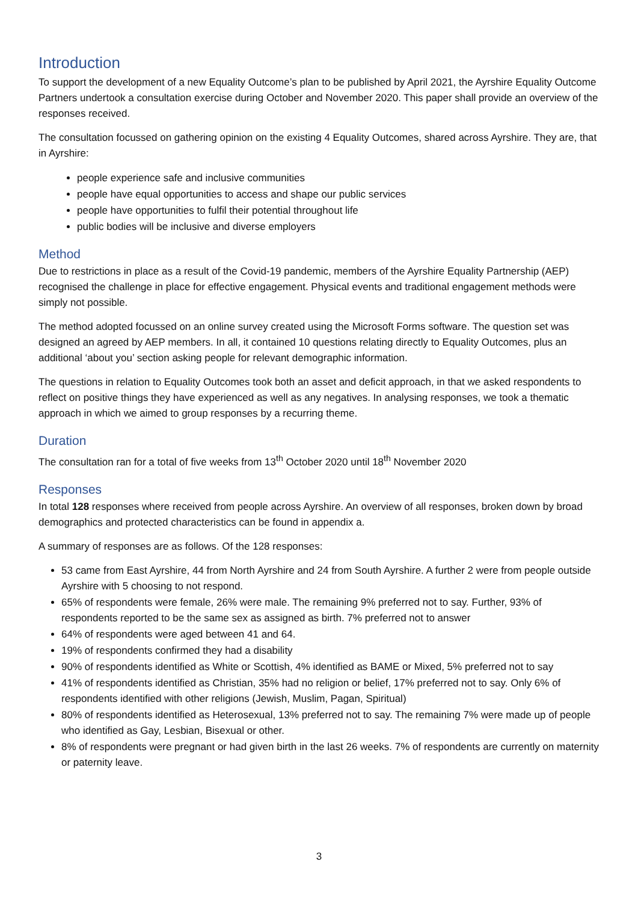Introduction
To support the development of a new Equality Outcome’s plan to be published by April 2021, the Ayrshire Equality Outcome Partners undertook a consultation exercise during October and November 2020. This paper shall provide an overview of the responses received.
The consultation focussed on gathering opinion on the existing 4 Equality Outcomes, shared across Ayrshire. They are, that in Ayrshire:
people experience safe and inclusive communities
people have equal opportunities to access and shape our public services
people have opportunities to fulfil their potential throughout life
public bodies will be inclusive and diverse employers
Method
Due to restrictions in place as a result of the Covid-19 pandemic, members of the Ayrshire Equality Partnership (AEP) recognised the challenge in place for effective engagement. Physical events and traditional engagement methods were simply not possible.
The method adopted focussed on an online survey created using the Microsoft Forms software. The question set was designed an agreed by AEP members. In all, it contained 10 questions relating directly to Equality Outcomes, plus an additional ‘about you’ section asking people for relevant demographic information.
The questions in relation to Equality Outcomes took both an asset and deficit approach, in that we asked respondents to reflect on positive things they have experienced as well as any negatives. In analysing responses, we took a thematic approach in which we aimed to group responses by a recurring theme.
Duration
The consultation ran for a total of five weeks from 13<sup>th</sup> October 2020 until 18<sup>th</sup> November 2020
Responses
In total 128 responses where received from people across Ayrshire. An overview of all responses, broken down by broad demographics and protected characteristics can be found in appendix a.
A summary of responses are as follows. Of the 128 responses:
53 came from East Ayrshire, 44 from North Ayrshire and 24 from South Ayrshire. A further 2 were from people outside Ayrshire with 5 choosing to not respond.
65% of respondents were female, 26% were male. The remaining 9% preferred not to say. Further, 93% of respondents reported to be the same sex as assigned as birth. 7% preferred not to answer
64% of respondents were aged between 41 and 64.
19% of respondents confirmed they had a disability
90% of respondents identified as White or Scottish, 4% identified as BAME or Mixed, 5% preferred not to say
41% of respondents identified as Christian, 35% had no religion or belief, 17% preferred not to say. Only 6% of respondents identified with other religions (Jewish, Muslim, Pagan, Spiritual)
80% of respondents identified as Heterosexual, 13% preferred not to say. The remaining 7% were made up of people who identified as Gay, Lesbian, Bisexual or other.
8% of respondents were pregnant or had given birth in the last 26 weeks. 7% of respondents are currently on maternity or paternity leave.
3